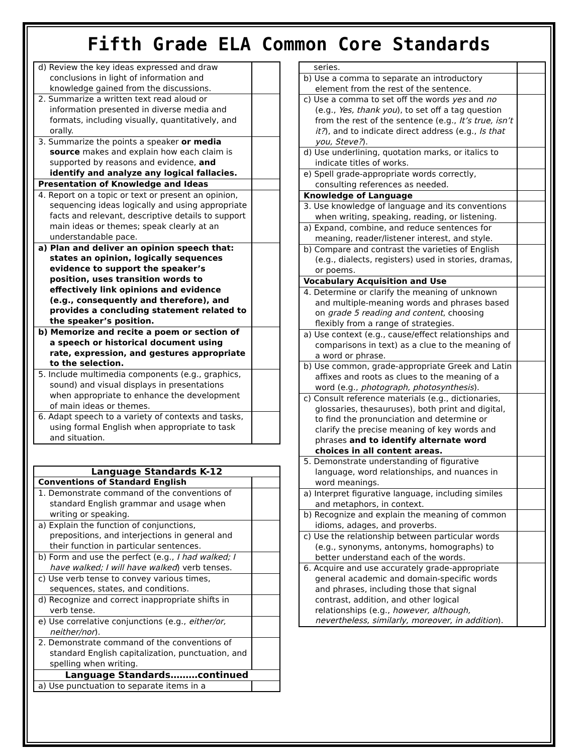Fifth Grade ELA Common Core Standards
| d) Review the key ideas expressed and draw conclusions in light of information and knowledge gained from the discussions. | |
| 2. Summarize a written text read aloud or information presented in diverse media and formats, including visually, quantitatively, and orally. | |
| 3. Summarize the points a speaker or media source makes and explain how each claim is supported by reasons and evidence, and identify and analyze any logical fallacies. | |
| Presentation of Knowledge and Ideas | |
| 4. Report on a topic or text or present an opinion, sequencing ideas logically and using appropriate facts and relevant, descriptive details to support main ideas or themes; speak clearly at an understandable pace. | |
| a) Plan and deliver an opinion speech that: states an opinion, logically sequences evidence to support the speaker’s position, uses transition words to effectively link opinions and evidence (e.g., consequently and therefore), and provides a concluding statement related to the speaker’s position. | |
| b) Memorize and recite a poem or section of a speech or historical document using rate, expression, and gestures appropriate to the selection. | |
| 5. Include multimedia components (e.g., graphics, sound) and visual displays in presentations when appropriate to enhance the development of main ideas or themes. | |
| 6. Adapt speech to a variety of contexts and tasks, using formal English when appropriate to task and situation. | |
| Language Standards K-12 | |
| Conventions of Standard English | |
| 1. Demonstrate command of the conventions of standard English grammar and usage when writing or speaking. | |
| a) Explain the function of conjunctions, prepositions, and interjections in general and their function in particular sentences. | |
| b) Form and use the perfect (e.g., I had walked; I have walked; I will have walked ) verb tenses. | |
| c) Use verb tense to convey various times, sequences, states, and conditions. | |
| d) Recognize and correct inappropriate shifts in verb tense. | |
| e) Use correlative conjunctions (e.g., either/or, neither/nor ). | |
| 2. Demonstrate command of the conventions of standard English capitalization, punctuation, and spelling when writing. | |
| Language Standards………continued | |
| a) Use punctuation to separate items in a | |
| series. | |
| b) Use a comma to separate an introductory element from the rest of the sentence. | |
| c) Use a comma to set off the words yes and no (e.g., Yes, thank you ), to set off a tag question from the rest of the sentence (e.g., It’s true, isn’t it? ), and to indicate direct address (e.g., Is that you, Steve? ). | |
| d) Use underlining, quotation marks, or italics to indicate titles of works. | |
| e) Spell grade-appropriate words correctly, consulting references as needed. | |
| Knowledge of Language | |
| 3. Use knowledge of language and its conventions when writing, speaking, reading, or listening. | |
| a) Expand, combine, and reduce sentences for meaning, reader/listener interest, and style. | |
| b) Compare and contrast the varieties of English (e.g., dialects, registers) used in stories, dramas, or poems. | |
| Vocabulary Acquisition and Use | |
| 4. Determine or clarify the meaning of unknown and multiple-meaning words and phrases based on grade 5 reading and content , choosing flexibly from a range of strategies. | |
| a) Use context (e.g., cause/effect relationships and comparisons in text) as a clue to the meaning of a word or phrase. | |
| b) Use common, grade-appropriate Greek and Latin affixes and roots as clues to the meaning of a word (e.g., photograph, photosynthesis ). | |
| c) Consult reference materials (e.g., dictionaries, glossaries, thesauruses), both print and digital, to find the pronunciation and determine or clarify the precise meaning of key words and phrases and to identify alternate word choices in all content areas. | |
| 5. Demonstrate understanding of figurative language, word relationships, and nuances in word meanings. | |
| a) Interpret figurative language, including similes and metaphors, in context. | |
| b) Recognize and explain the meaning of common idioms, adages, and proverbs. | |
| c) Use the relationship between particular words (e.g., synonyms, antonyms, homographs) to better understand each of the words. | |
| 6. Acquire and use accurately grade-appropriate general academic and domain-specific words and phrases, including those that signal contrast, addition, and other logical relationships (e.g., however, although, nevertheless, similarly, moreover, in addition ). | |